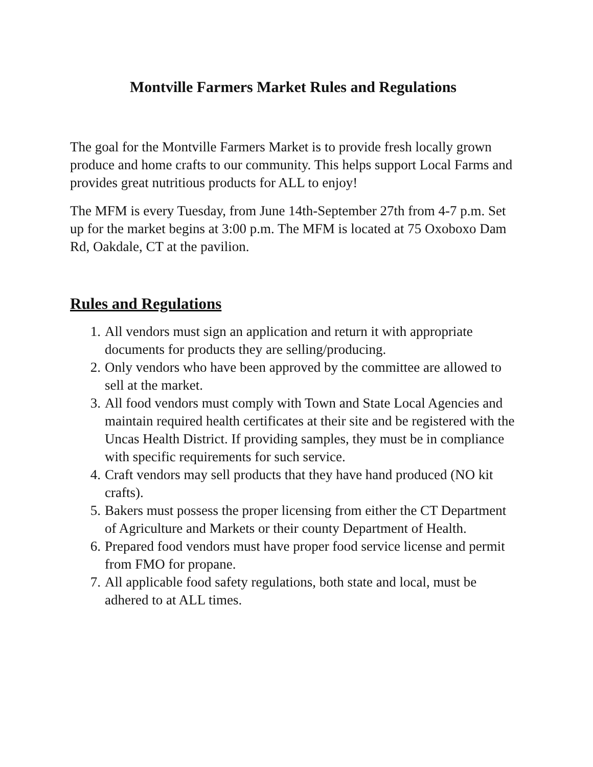Montville Farmers Market Rules and Regulations
The goal for the Montville Farmers Market is to provide fresh locally grown produce and home crafts to our community. This helps support Local Farms and provides great nutritious products for ALL to enjoy!
The MFM is every Tuesday, from June 14th-September 27th from 4-7 p.m. Set up for the market begins at 3:00 p.m. The MFM is located at 75 Oxoboxo Dam Rd, Oakdale, CT at the pavilion.
Rules and Regulations
1. All vendors must sign an application and return it with appropriate documents for products they are selling/producing.
2. Only vendors who have been approved by the committee are allowed to sell at the market.
3. All food vendors must comply with Town and State Local Agencies and maintain required health certificates at their site and be registered with the Uncas Health District. If providing samples, they must be in compliance with specific requirements for such service.
4. Craft vendors may sell products that they have hand produced (NO kit crafts).
5. Bakers must possess the proper licensing from either the CT Department of Agriculture and Markets or their county Department of Health.
6. Prepared food vendors must have proper food service license and permit from FMO for propane.
7. All applicable food safety regulations, both state and local, must be adhered to at ALL times.